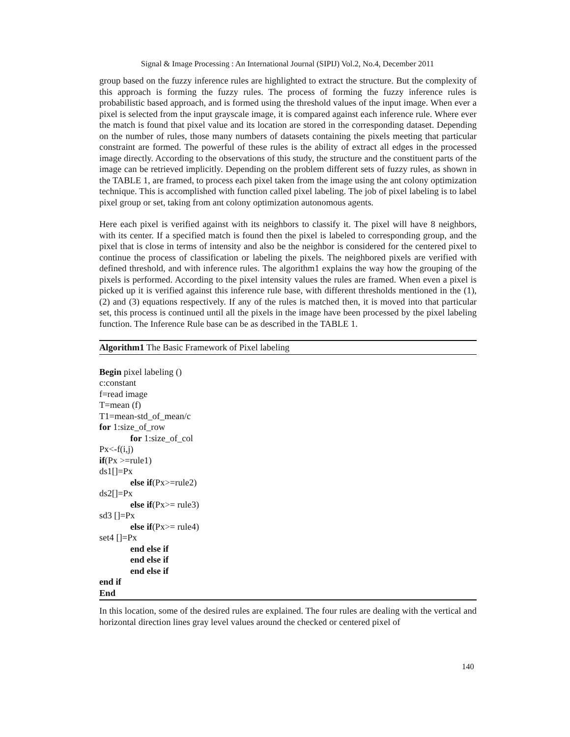Signal & Image Processing : An International Journal (SIPIJ) Vol.2, No.4, December 2011
group based on the fuzzy inference rules are highlighted to extract the structure. But the complexity of this approach is forming the fuzzy rules. The process of forming the fuzzy inference rules is probabilistic based approach, and is formed using the threshold values of the input image. When ever a pixel is selected from the input grayscale image, it is compared against each inference rule. Where ever the match is found that pixel value and its location are stored in the corresponding dataset. Depending on the number of rules, those many numbers of datasets containing the pixels meeting that particular constraint are formed. The powerful of these rules is the ability of extract all edges in the processed image directly. According to the observations of this study, the structure and the constituent parts of the image can be retrieved implicitly. Depending on the problem different sets of fuzzy rules, as shown in the TABLE 1, are framed, to process each pixel taken from the image using the ant colony optimization technique. This is accomplished with function called pixel labeling. The job of pixel labeling is to label pixel group or set, taking from ant colony optimization autonomous agents.
Here each pixel is verified against with its neighbors to classify it. The pixel will have 8 neighbors, with its center. If a specified match is found then the pixel is labeled to corresponding group, and the pixel that is close in terms of intensity and also be the neighbor is considered for the centered pixel to continue the process of classification or labeling the pixels. The neighbored pixels are verified with defined threshold, and with inference rules. The algorithm1 explains the way how the grouping of the pixels is performed. According to the pixel intensity values the rules are framed. When even a pixel is picked up it is verified against this inference rule base, with different thresholds mentioned in the (1), (2) and (3) equations respectively. If any of the rules is matched then, it is moved into that particular set, this process is continued until all the pixels in the image have been processed by the pixel labeling function. The Inference Rule base can be as described in the TABLE 1.
Algorithm1 The Basic Framework of Pixel labeling
Begin pixel labeling ()
c:constant
f=read image
T=mean (f)
T1=mean-std_of_mean/c
for 1:size_of_row
for 1:size_of_col
Px<-f(i,j)
if(Px >=rule1)
ds1[]=Px
else if(Px>=rule2)
ds2[]=Px
else if(Px>= rule3)
sd3 []=Px
else if(Px>= rule4)
set4 []=Px
end else if
end else if
end else if
end if
End
In this location, some of the desired rules are explained. The four rules are dealing with the vertical and horizontal direction lines gray level values around the checked or centered pixel of
140